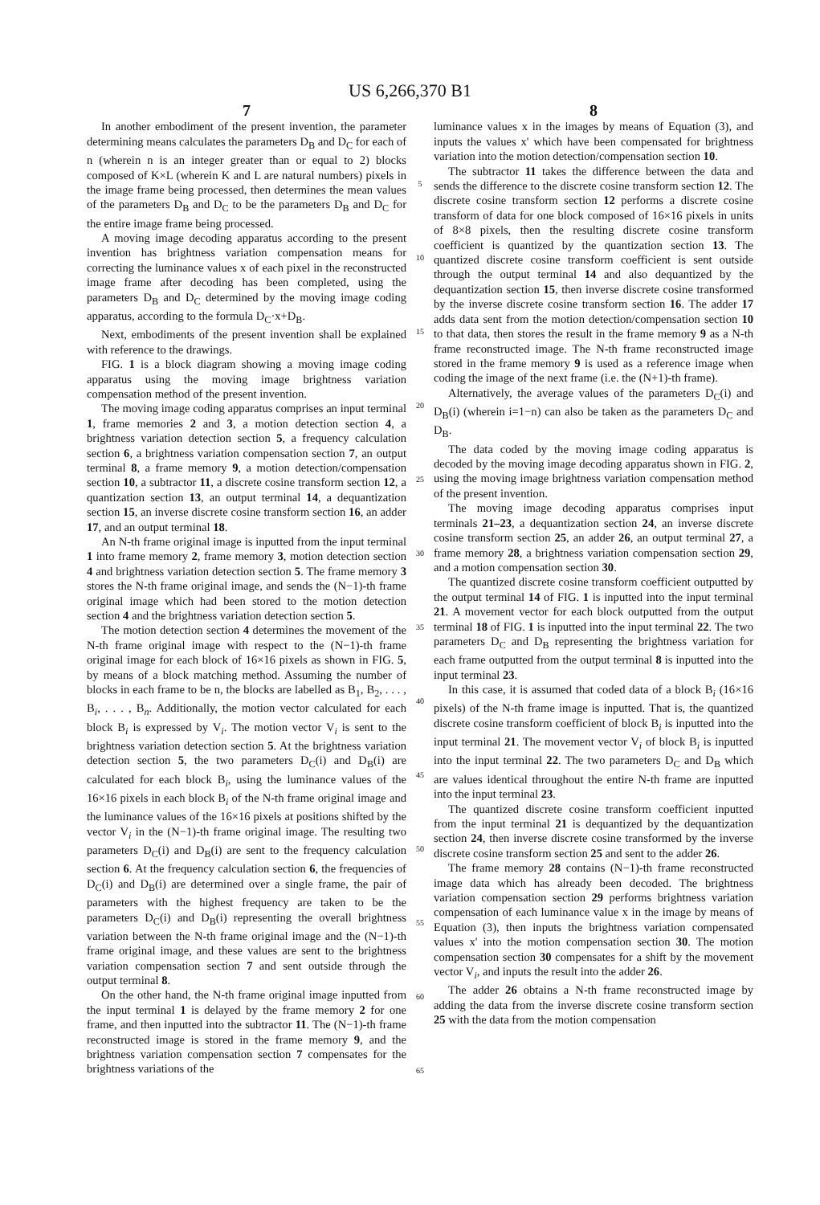US 6,266,370 B1
7
In another embodiment of the present invention, the parameter determining means calculates the parameters D<sub>B</sub> and D<sub>C</sub> for each of n (wherein n is an integer greater than or equal to 2) blocks composed of K×L (wherein K and L are natural numbers) pixels in the image frame being processed, then determines the mean values of the parameters D<sub>B</sub> and D<sub>C</sub> to be the parameters D<sub>B</sub> and D<sub>C</sub> for the entire image frame being processed.
A moving image decoding apparatus according to the present invention has brightness variation compensation means for correcting the luminance values x of each pixel in the reconstructed image frame after decoding has been completed, using the parameters D<sub>B</sub> and D<sub>C</sub> determined by the moving image coding apparatus, according to the formula D<sub>C</sub>·x+D<sub>B</sub>.
Next, embodiments of the present invention shall be explained with reference to the drawings.
FIG. 1 is a block diagram showing a moving image coding apparatus using the moving image brightness variation compensation method of the present invention.
The moving image coding apparatus comprises an input terminal 1, frame memories 2 and 3, a motion detection section 4, a brightness variation detection section 5, a frequency calculation section 6, a brightness variation compensation section 7, an output terminal 8, a frame memory 9, a motion detection/compensation section 10, a subtractor 11, a discrete cosine transform section 12, a quantization section 13, an output terminal 14, a dequantization section 15, an inverse discrete cosine transform section 16, an adder 17, and an output terminal 18.
An N-th frame original image is inputted from the input terminal 1 into frame memory 2, frame memory 3, motion detection section 4 and brightness variation detection section 5. The frame memory 3 stores the N-th frame original image, and sends the (N−1)-th frame original image which had been stored to the motion detection section 4 and the brightness variation detection section 5.
The motion detection section 4 determines the movement of the N-th frame original image with respect to the (N−1)-th frame original image for each block of 16×16 pixels as shown in FIG. 5, by means of a block matching method. Assuming the number of blocks in each frame to be n, the blocks are labelled as B<sub>1</sub>, B<sub>2</sub>, . . . , B<sub>i</sub>, . . . , B<sub>n</sub>. Additionally, the motion vector calculated for each block B<sub>i</sub> is expressed by V<sub>i</sub>. The motion vector V<sub>i</sub> is sent to the brightness variation detection section 5. At the brightness variation detection section 5, the two parameters D<sub>C</sub>(i) and D<sub>B</sub>(i) are calculated for each block B<sub>i</sub>, using the luminance values of the 16×16 pixels in each block B<sub>i</sub> of the N-th frame original image and the luminance values of the 16×16 pixels at positions shifted by the vector V<sub>i</sub> in the (N−1)-th frame original image. The resulting two parameters D<sub>C</sub>(i) and D<sub>B</sub>(i) are sent to the frequency calculation section 6. At the frequency calculation section 6, the frequencies of D<sub>C</sub>(i) and D<sub>B</sub>(i) are determined over a single frame, the pair of parameters with the highest frequency are taken to be the parameters D<sub>C</sub>(i) and D<sub>B</sub>(i) representing the overall brightness variation between the N-th frame original image and the (N−1)-th frame original image, and these values are sent to the brightness variation compensation section 7 and sent outside through the output terminal 8.
On the other hand, the N-th frame original image inputted from the input terminal 1 is delayed by the frame memory 2 for one frame, and then inputted into the subtractor 11. The (N−1)-th frame reconstructed image is stored in the frame memory 9, and the brightness variation compensation section 7 compensates for the brightness variations of the
5
10
15
20
25
30
35
40
45
50
55
60
65
8
luminance values x in the images by means of Equation (3), and inputs the values x' which have been compensated for brightness variation into the motion detection/compensation section 10.
The subtractor 11 takes the difference between the data and sends the difference to the discrete cosine transform section 12. The discrete cosine transform section 12 performs a discrete cosine transform of data for one block composed of 16×16 pixels in units of 8×8 pixels, then the resulting discrete cosine transform coefficient is quantized by the quantization section 13. The quantized discrete cosine transform coefficient is sent outside through the output terminal 14 and also dequantized by the dequantization section 15, then inverse discrete cosine transformed by the inverse discrete cosine transform section 16. The adder 17 adds data sent from the motion detection/compensation section 10 to that data, then stores the result in the frame memory 9 as a N-th frame reconstructed image. The N-th frame reconstructed image stored in the frame memory 9 is used as a reference image when coding the image of the next frame (i.e. the (N+1)-th frame).
Alternatively, the average values of the parameters D<sub>C</sub>(i) and D<sub>B</sub>(i) (wherein i=1−n) can also be taken as the parameters D<sub>C</sub> and D<sub>B</sub>.
The data coded by the moving image coding apparatus is decoded by the moving image decoding apparatus shown in FIG. 2, using the moving image brightness variation compensation method of the present invention.
The moving image decoding apparatus comprises input terminals 21–23, a dequantization section 24, an inverse discrete cosine transform section 25, an adder 26, an output terminal 27, a frame memory 28, a brightness variation compensation section 29, and a motion compensation section 30.
The quantized discrete cosine transform coefficient outputted by the output terminal 14 of FIG. 1 is inputted into the input terminal 21. A movement vector for each block outputted from the output terminal 18 of FIG. 1 is inputted into the input terminal 22. The two parameters D<sub>C</sub> and D<sub>B</sub> representing the brightness variation for each frame outputted from the output terminal 8 is inputted into the input terminal 23.
In this case, it is assumed that coded data of a block B<sub>i</sub> (16×16 pixels) of the N-th frame image is inputted. That is, the quantized discrete cosine transform coefficient of block B<sub>i</sub> is inputted into the input terminal 21. The movement vector V<sub>i</sub> of block B<sub>i</sub> is inputted into the input terminal 22. The two parameters D<sub>C</sub> and D<sub>B</sub> which are values identical throughout the entire N-th frame are inputted into the input terminal 23.
The quantized discrete cosine transform coefficient inputted from the input terminal 21 is dequantized by the dequantization section 24, then inverse discrete cosine transformed by the inverse discrete cosine transform section 25 and sent to the adder 26.
The frame memory 28 contains (N−1)-th frame reconstructed image data which has already been decoded. The brightness variation compensation section 29 performs brightness variation compensation of each luminance value x in the image by means of Equation (3), then inputs the brightness variation compensated values x' into the motion compensation section 30. The motion compensation section 30 compensates for a shift by the movement vector V<sub>i</sub>, and inputs the result into the adder 26.
The adder 26 obtains a N-th frame reconstructed image by adding the data from the inverse discrete cosine transform section 25 with the data from the motion compensation